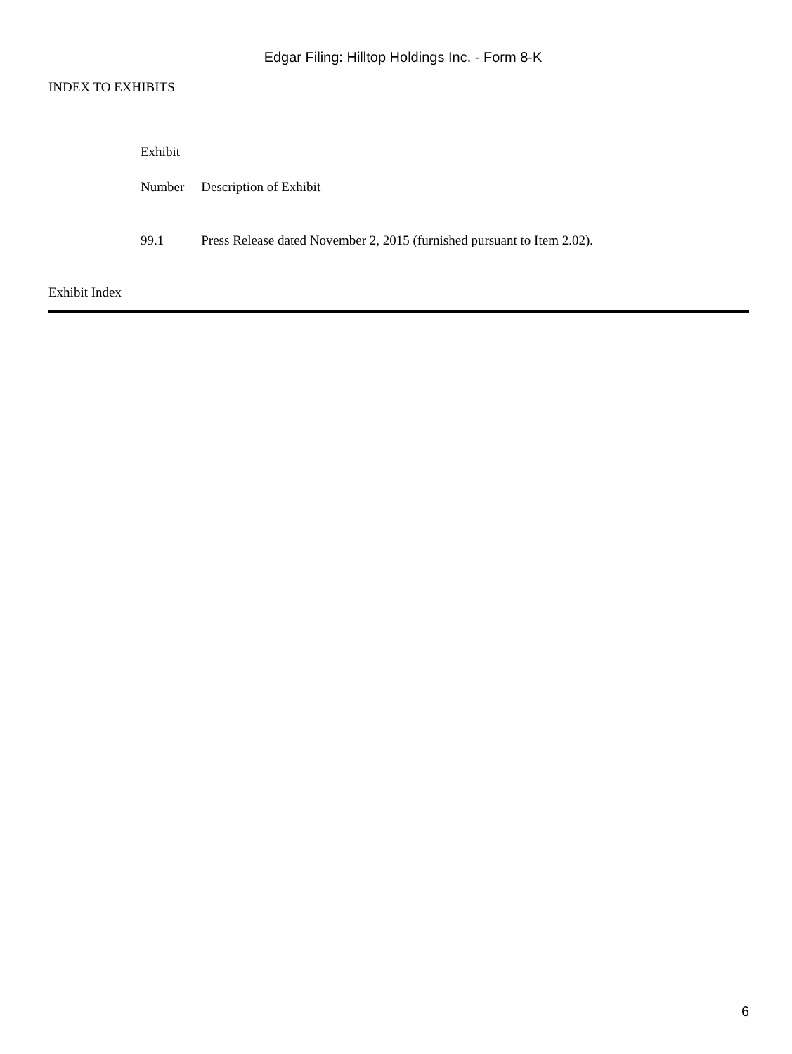Edgar Filing: Hilltop Holdings Inc. - Form 8-K
INDEX TO EXHIBITS
| Exhibit | |
| --- | --- |
| Number | Description of Exhibit |
| 99.1 | Press Release dated November 2, 2015 (furnished pursuant to Item 2.02). |
Exhibit Index
6